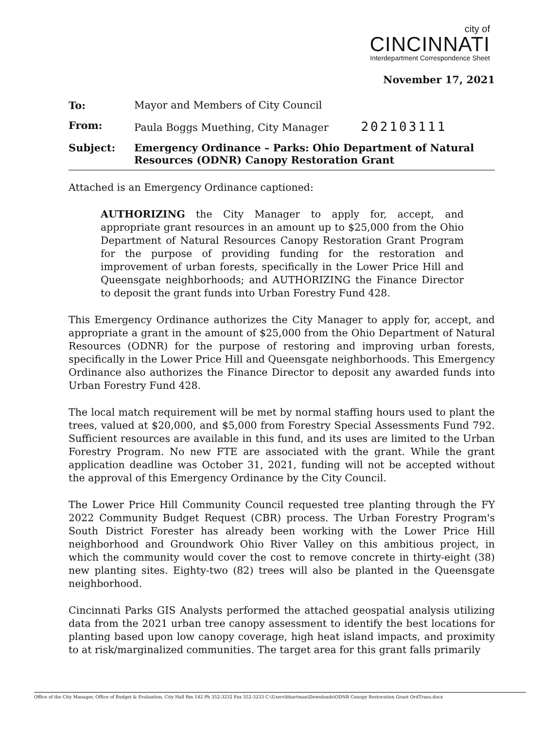city of
CINCINNATI
Interdepartment Correspondence Sheet
November 17, 2021
| To: | Mayor and Members of City Council |
| From: | Paula Boggs Muething, City Manager 202103111 |
| Subject: | Emergency Ordinance – Parks: Ohio Department of Natural Resources (ODNR) Canopy Restoration Grant |
Attached is an Emergency Ordinance captioned:
AUTHORIZING the City Manager to apply for, accept, and appropriate grant resources in an amount up to $25,000 from the Ohio Department of Natural Resources Canopy Restoration Grant Program for the purpose of providing funding for the restoration and improvement of urban forests, specifically in the Lower Price Hill and Queensgate neighborhoods; and AUTHORIZING the Finance Director to deposit the grant funds into Urban Forestry Fund 428.
This Emergency Ordinance authorizes the City Manager to apply for, accept, and appropriate a grant in the amount of $25,000 from the Ohio Department of Natural Resources (ODNR) for the purpose of restoring and improving urban forests, specifically in the Lower Price Hill and Queensgate neighborhoods. This Emergency Ordinance also authorizes the Finance Director to deposit any awarded funds into Urban Forestry Fund 428.
The local match requirement will be met by normal staffing hours used to plant the trees, valued at $20,000, and $5,000 from Forestry Special Assessments Fund 792. Sufficient resources are available in this fund, and its uses are limited to the Urban Forestry Program. No new FTE are associated with the grant. While the grant application deadline was October 31, 2021, funding will not be accepted without the approval of this Emergency Ordinance by the City Council.
The Lower Price Hill Community Council requested tree planting through the FY 2022 Community Budget Request (CBR) process. The Urban Forestry Program's South District Forester has already been working with the Lower Price Hill neighborhood and Groundwork Ohio River Valley on this ambitious project, in which the community would cover the cost to remove concrete in thirty-eight (38) new planting sites. Eighty-two (82) trees will also be planted in the Queensgate neighborhood.
Cincinnati Parks GIS Analysts performed the attached geospatial analysis utilizing data from the 2021 urban tree canopy assessment to identify the best locations for planting based upon low canopy coverage, high heat island impacts, and proximity to at risk/marginalized communities. The target area for this grant falls primarily
Office of the City Manager, Office of Budget & Evaluation, City Hall Rm 142 Ph 352-3232 Fax 352-3233 C:\Users\bhartman\Downloads\ODNR Canopy Restoration Grant OrdTrans.docx